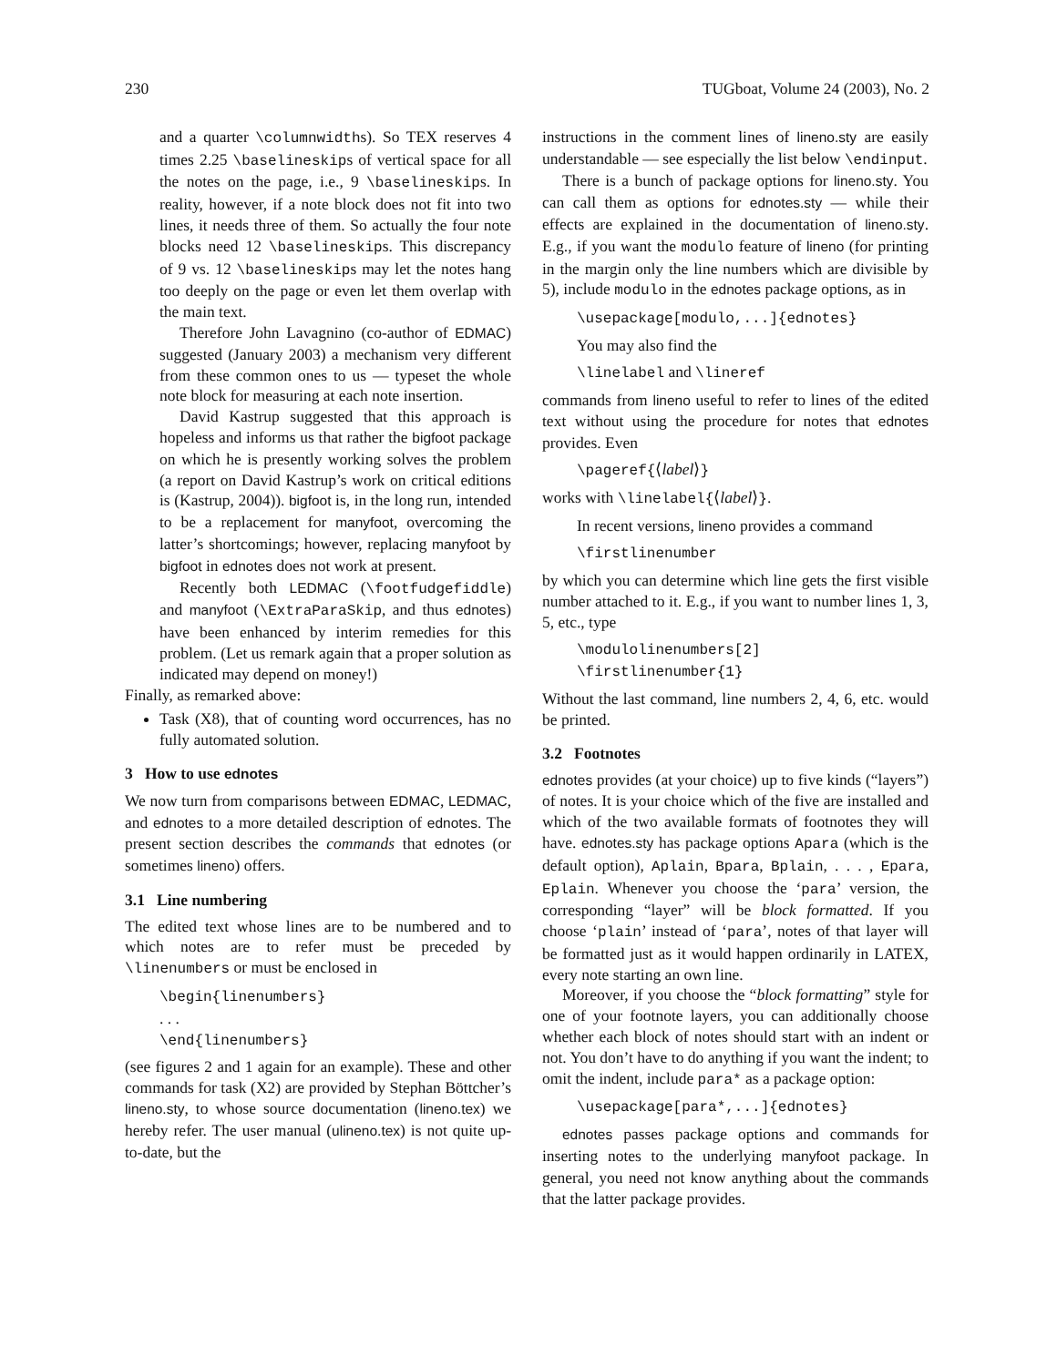230 TUGboat, Volume 24 (2003), No. 2
and a quarter \columnwidths). So TEX reserves 4 times 2.25 \baselineskips of vertical space for all the notes on the page, i.e., 9 \baselineskips. In reality, however, if a note block does not fit into two lines, it needs three of them. So actually the four note blocks need 12 \baselineskips. This discrepancy of 9 vs. 12 \baselineskips may let the notes hang too deeply on the page or even let them overlap with the main text.
Therefore John Lavagnino (co-author of EDMAC) suggested (January 2003) a mechanism very different from these common ones to us — typeset the whole note block for measuring at each note insertion.
David Kastrup suggested that this approach is hopeless and informs us that rather the bigfoot package on which he is presently working solves the problem (a report on David Kastrup’s work on critical editions is (Kastrup, 2004)). bigfoot is, in the long run, intended to be a replacement for manyfoot, overcoming the latter’s shortcomings; however, replacing manyfoot by bigfoot in ednotes does not work at present.
Recently both LEDMAC (\footfudgefiddle) and manyfoot (\ExtraParaSkip, and thus ednotes) have been enhanced by interim remedies for this problem. (Let us remark again that a proper solution as indicated may depend on money!)
Finally, as remarked above:
Task (X8), that of counting word occurrences, has no fully automated solution.
3 How to use ednotes
We now turn from comparisons between EDMAC, LEDMAC, and ednotes to a more detailed description of ednotes. The present section describes the commands that ednotes (or sometimes lineno) offers.
3.1 Line numbering
The edited text whose lines are to be numbered and to which notes are to refer must be preceded by \linenumbers or must be enclosed in
\begin{linenumbers}
. . .
\end{linenumbers}
(see figures 2 and 1 again for an example). These and other commands for task (X2) are provided by Stephan Böttcher’s lineno.sty, to whose source documentation (lineno.tex) we hereby refer. The user manual (ulineno.tex) is not quite up-to-date, but the
instructions in the comment lines of lineno.sty are easily understandable — see especially the list below \endinput.
There is a bunch of package options for lineno.sty. You can call them as options for ednotes.sty — while their effects are explained in the documentation of lineno.sty. E.g., if you want the modulo feature of lineno (for printing in the margin only the line numbers which are divisible by 5), include modulo in the ednotes package options, as in
\usepackage[modulo,...]{ednotes}
You may also find the
\linelabel and \lineref
commands from lineno useful to refer to lines of the edited text without using the procedure for notes that ednotes provides. Even
\pageref{⟨label⟩}
works with \linelabel{⟨label⟩}.
In recent versions, lineno provides a command
\firstlinenumber
by which you can determine which line gets the first visible number attached to it. E.g., if you want to number lines 1, 3, 5, etc., type
\modulolinenumbers[2]
\firstlinenumber{1}
Without the last command, line numbers 2, 4, 6, etc. would be printed.
3.2 Footnotes
ednotes provides (at your choice) up to five kinds (“layers”) of notes. It is your choice which of the five are installed and which of the two available formats of footnotes they will have. ednotes.sty has package options Apara (which is the default option), Aplain, Bpara, Bplain, . . . , Epara, Eplain. Whenever you choose the ‘para’ version, the corresponding “layer” will be block formatted. If you choose ‘plain’ instead of ‘para’, notes of that layer will be formatted just as it would happen ordinarily in LATEX, every note starting an own line.
Moreover, if you choose the “block formatting” style for one of your footnote layers, you can additionally choose whether each block of notes should start with an indent or not. You don’t have to do anything if you want the indent; to omit the indent, include para* as a package option:
\usepackage[para*,...]{ednotes}
ednotes passes package options and commands for inserting notes to the underlying manyfoot package. In general, you need not know anything about the commands that the latter package provides.